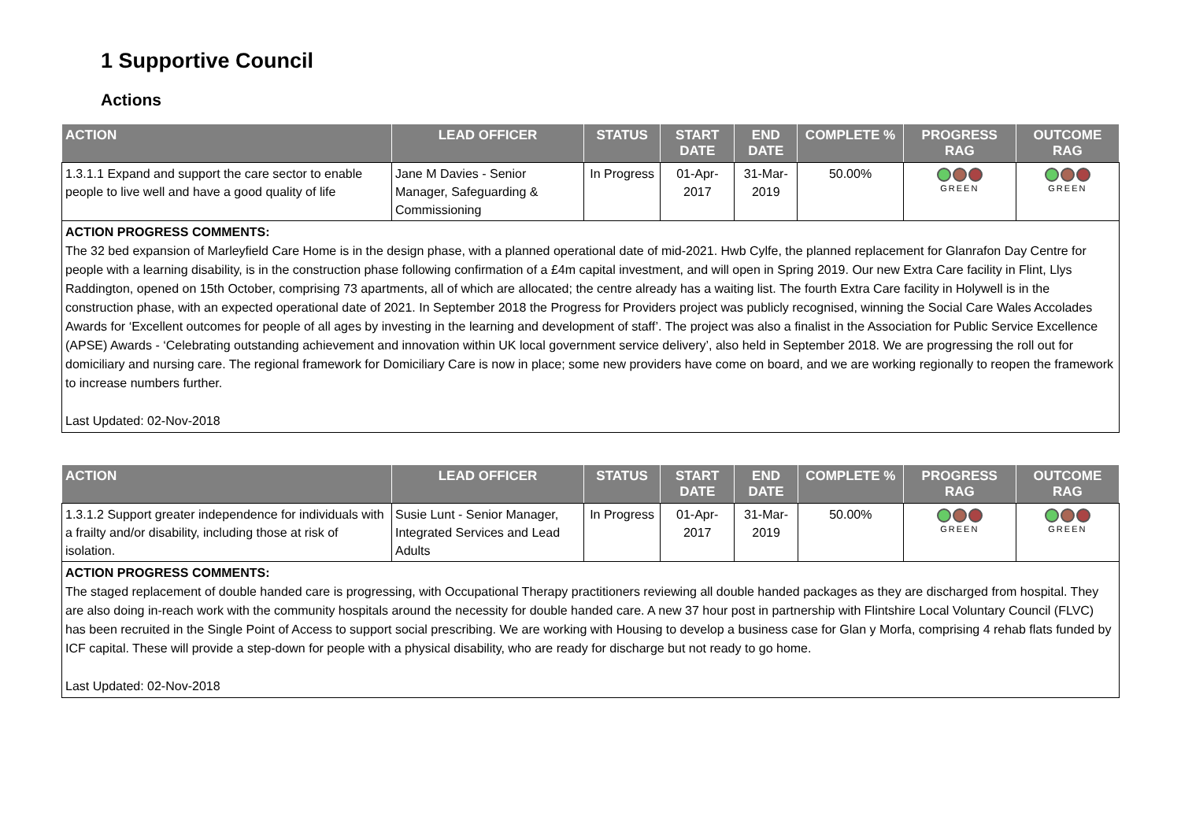1 Supportive Council
Actions
| ACTION | LEAD OFFICER | STATUS | START DATE | END DATE | COMPLETE % | PROGRESS RAG | OUTCOME RAG |
| --- | --- | --- | --- | --- | --- | --- | --- |
| 1.3.1.1 Expand and support the care sector to enable people to live well and have a good quality of life | Jane M Davies - Senior Manager, Safeguarding & Commissioning | In Progress | 01-Apr-2017 | 31-Mar-2019 | 50.00% | GREEN | GREEN |
| ACTION PROGRESS COMMENTS: The 32 bed expansion of Marleyfield Care Home is in the design phase, with a planned operational date of mid-2021. Hwb Cylfe, the planned replacement for Glanrafon Day Centre for people with a learning disability, is in the construction phase following confirmation of a £4m capital investment, and will open in Spring 2019. Our new Extra Care facility in Flint, Llys Raddington, opened on 15th October, comprising 73 apartments, all of which are allocated; the centre already has a waiting list. The fourth Extra Care facility in Holywell is in the construction phase, with an expected operational date of 2021. In September 2018 the Progress for Providers project was publicly recognised, winning the Social Care Wales Accolades Awards for ‘Excellent outcomes for people of all ages by investing in the learning and development of staff’. The project was also a finalist in the Association for Public Service Excellence (APSE) Awards - ‘Celebrating outstanding achievement and innovation within UK local government service delivery’, also held in September 2018. We are progressing the roll out for domiciliary and nursing care. The regional framework for Domiciliary Care is now in place; some new providers have come on board, and we are working regionally to reopen the framework to increase numbers further. Last Updated: 02-Nov-2018 | | | | | | | |
| ACTION | LEAD OFFICER | STATUS | START DATE | END DATE | COMPLETE % | PROGRESS RAG | OUTCOME RAG |
| --- | --- | --- | --- | --- | --- | --- | --- |
| 1.3.1.2 Support greater independence for individuals with a frailty and/or disability, including those at risk of isolation. | Susie Lunt - Senior Manager, Integrated Services and Lead Adults | In Progress | 01-Apr-2017 | 31-Mar-2019 | 50.00% | GREEN | GREEN |
| ACTION PROGRESS COMMENTS: The staged replacement of double handed care is progressing, with Occupational Therapy practitioners reviewing all double handed packages as they are discharged from hospital. They are also doing in-reach work with the community hospitals around the necessity for double handed care. A new 37 hour post in partnership with Flintshire Local Voluntary Council (FLVC) has been recruited in the Single Point of Access to support social prescribing. We are working with Housing to develop a business case for Glan y Morfa, comprising 4 rehab flats funded by ICF capital. These will provide a step-down for people with a physical disability, who are ready for discharge but not ready to go home. Last Updated: 02-Nov-2018 | | | | | | | |